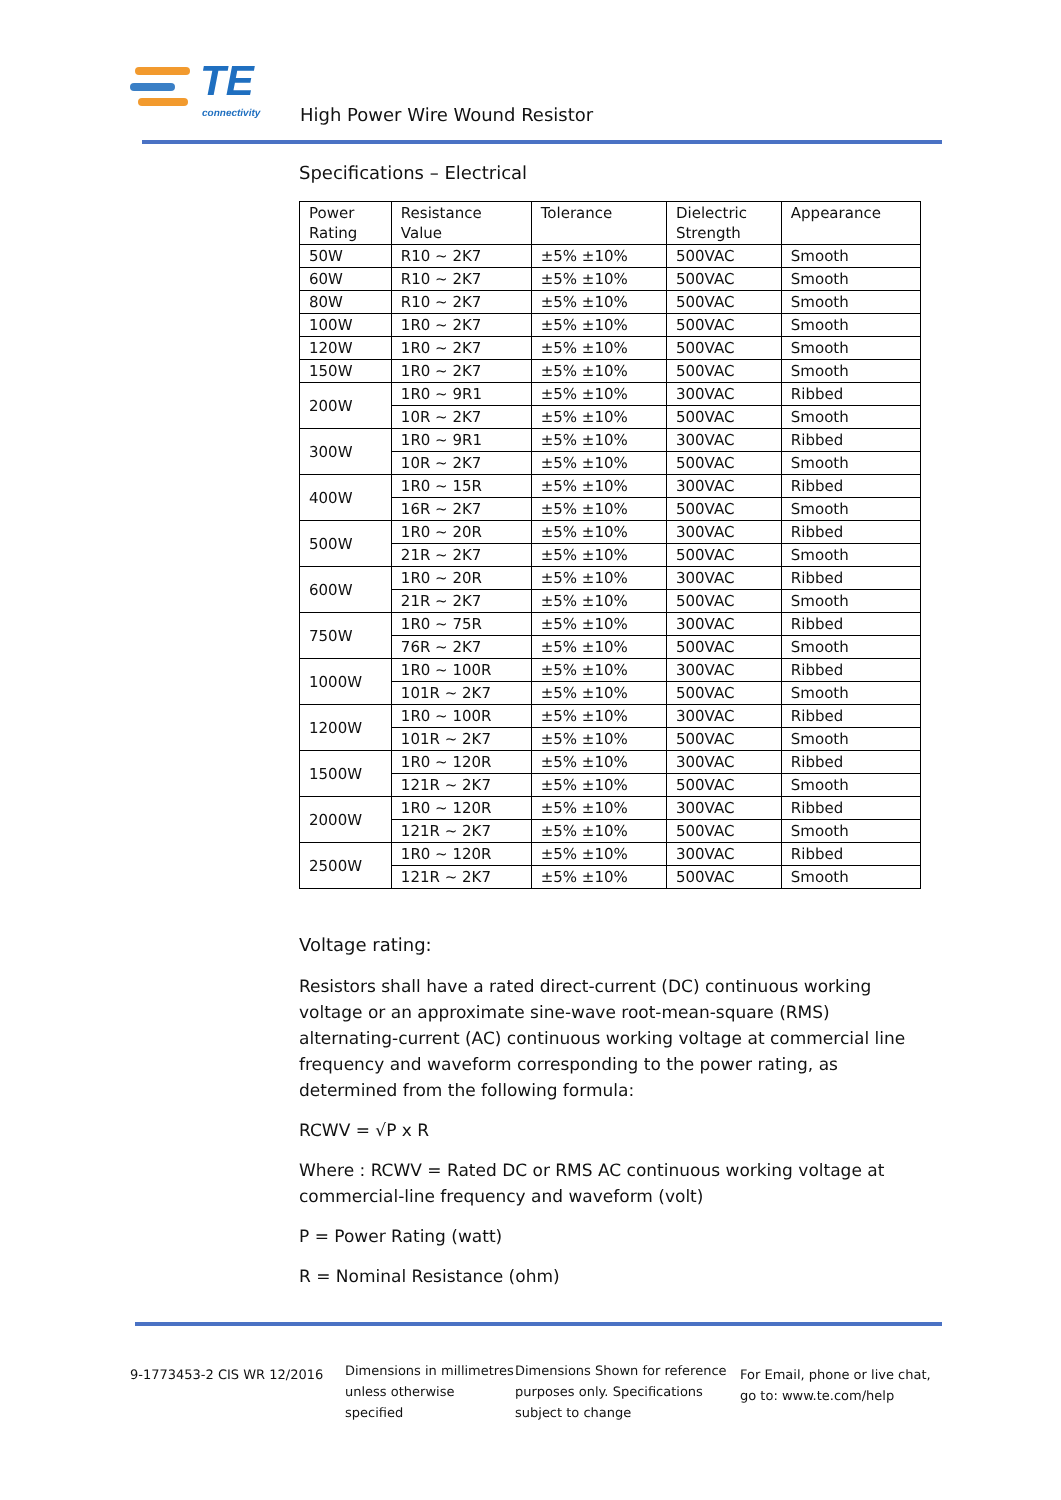TE connectivity High Power Wire Wound Resistor
Specifications – Electrical
| Power Rating | Resistance Value | Tolerance | Dielectric Strength | Appearance |
| --- | --- | --- | --- | --- |
| 50W | R10 ~ 2K7 | ±5% ±10% | 500VAC | Smooth |
| 60W | R10 ~ 2K7 | ±5% ±10% | 500VAC | Smooth |
| 80W | R10 ~ 2K7 | ±5% ±10% | 500VAC | Smooth |
| 100W | 1R0 ~ 2K7 | ±5% ±10% | 500VAC | Smooth |
| 120W | 1R0 ~ 2K7 | ±5% ±10% | 500VAC | Smooth |
| 150W | 1R0 ~ 2K7 | ±5% ±10% | 500VAC | Smooth |
| 200W | 1R0 ~ 9R1 | ±5% ±10% | 300VAC | Ribbed |
| | 10R ~ 2K7 | ±5% ±10% | 500VAC | Smooth |
| 300W | 1R0 ~ 9R1 | ±5% ±10% | 300VAC | Ribbed |
| | 10R ~ 2K7 | ±5% ±10% | 500VAC | Smooth |
| 400W | 1R0 ~ 15R | ±5% ±10% | 300VAC | Ribbed |
| | 16R ~ 2K7 | ±5% ±10% | 500VAC | Smooth |
| 500W | 1R0 ~ 20R | ±5% ±10% | 300VAC | Ribbed |
| | 21R ~ 2K7 | ±5% ±10% | 500VAC | Smooth |
| 600W | 1R0 ~ 20R | ±5% ±10% | 300VAC | Ribbed |
| | 21R ~ 2K7 | ±5% ±10% | 500VAC | Smooth |
| 750W | 1R0 ~ 75R | ±5% ±10% | 300VAC | Ribbed |
| | 76R ~ 2K7 | ±5% ±10% | 500VAC | Smooth |
| 1000W | 1R0 ~ 100R | ±5% ±10% | 300VAC | Ribbed |
| | 101R ~ 2K7 | ±5% ±10% | 500VAC | Smooth |
| 1200W | 1R0 ~ 100R | ±5% ±10% | 300VAC | Ribbed |
| | 101R ~ 2K7 | ±5% ±10% | 500VAC | Smooth |
| 1500W | 1R0 ~ 120R | ±5% ±10% | 300VAC | Ribbed |
| | 121R ~ 2K7 | ±5% ±10% | 500VAC | Smooth |
| 2000W | 1R0 ~ 120R | ±5% ±10% | 300VAC | Ribbed |
| | 121R ~ 2K7 | ±5% ±10% | 500VAC | Smooth |
| 2500W | 1R0 ~ 120R | ±5% ±10% | 300VAC | Ribbed |
| | 121R ~ 2K7 | ±5% ±10% | 500VAC | Smooth |
Voltage rating:
Resistors shall have a rated direct-current (DC) continuous working voltage or an approximate sine-wave root-mean-square (RMS) alternating-current (AC) continuous working voltage at commercial line frequency and waveform corresponding to the power rating, as determined from the following formula:
RCWV = √P x R
Where : RCWV = Rated DC or RMS AC continuous working voltage at commercial-line frequency and waveform (volt)
P = Power Rating (watt)
R = Nominal Resistance (ohm)
9-1773453-2 CIS WR 12/2016
Dimensions in millimetres unless otherwise specified
Dimensions Shown for reference purposes only. Specifications subject to change
For Email, phone or live chat, go to: www.te.com/help